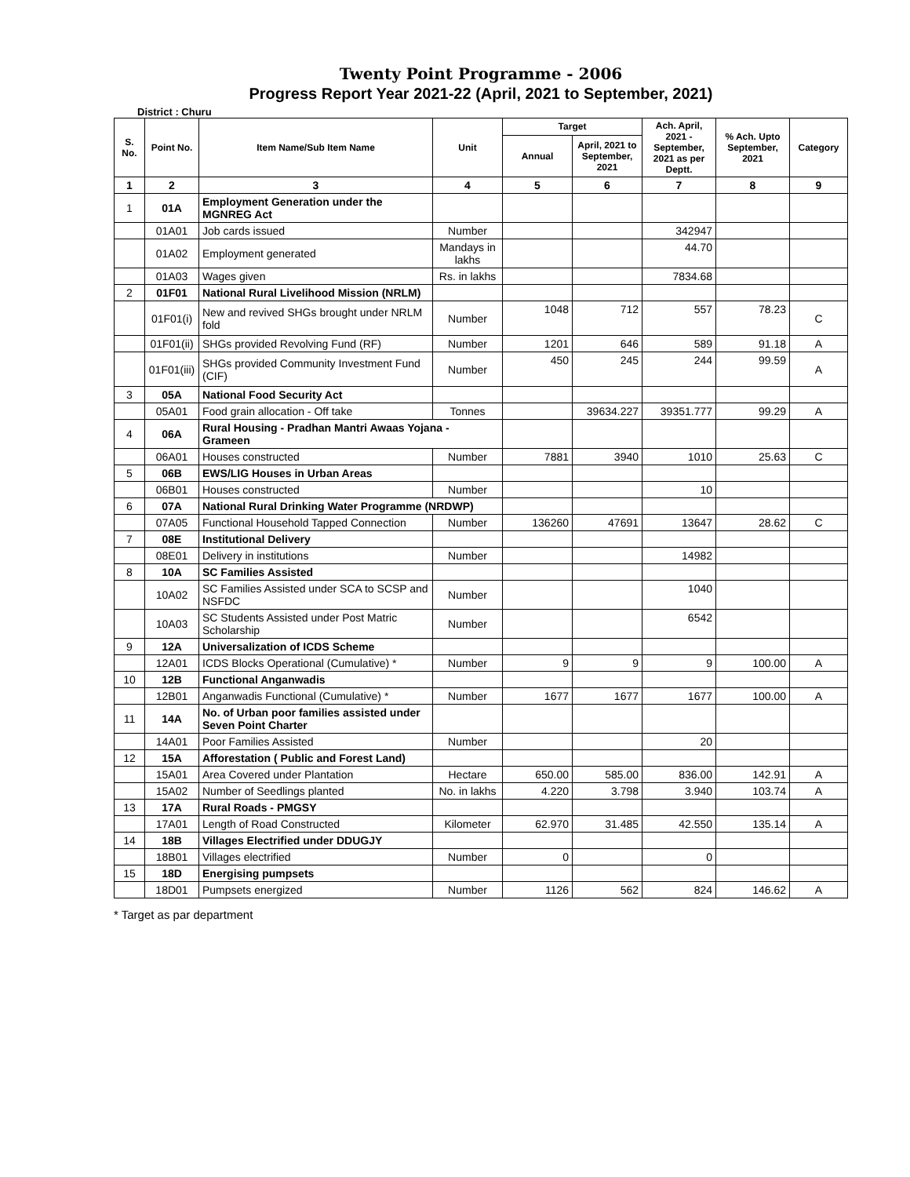Twenty Point Programme - 2006
Progress Report Year 2021-22 (April, 2021 to September, 2021)
District : Churu
| S. No. | Point No. | Item Name/Sub Item Name | Unit | Target | | Ach. April, 2021 - September, 2021 as per Deptt. | % Ach. Upto September, 2021 | Category |
| --- | --- | --- | --- | --- | --- | --- | --- | --- |
| | | | | Annual | April, 2021 to September, 2021 | | | |
| 1 | 2 | 3 | 4 | 5 | 6 | 7 | 8 | 9 |
| 1 | 01A | Employment Generation under the MGNREG Act | | | | | | |
| | 01A01 | Job cards issued | Number | | | 342947 | | |
| | 01A02 | Employment generated | Mandays in lakhs | | | 44.70 | | |
| | 01A03 | Wages given | Rs. in lakhs | | | 7834.68 | | |
| 2 | 01F01 | National Rural Livelihood Mission (NRLM) | | | | | | |
| | 01F01(i) | New and revived SHGs brought under NRLM fold | Number | 1048 | 712 | 557 | 78.23 | C |
| | 01F01(ii) | SHGs provided Revolving Fund (RF) | Number | 1201 | 646 | 589 | 91.18 | A |
| | 01F01(iii) | SHGs provided Community Investment Fund (CIF) | Number | 450 | 245 | 244 | 99.59 | A |
| 3 | 05A | National Food Security Act | | | | | | |
| | 05A01 | Food grain allocation - Off take | Tonnes | | 39634.227 | 39351.777 | 99.29 | A |
| 4 | 06A | Rural Housing - Pradhan Mantri Awaas Yojana - Grameen | | | | | | |
| | 06A01 | Houses constructed | Number | 7881 | 3940 | 1010 | 25.63 | C |
| 5 | 06B | EWS/LIG Houses in Urban Areas | | | | | | |
| | 06B01 | Houses constructed | Number | | | 10 | | |
| 6 | 07A | National Rural Drinking Water Programme (NRDWP) | | | | | | |
| | 07A05 | Functional Household Tapped Connection | Number | 136260 | 47691 | 13647 | 28.62 | C |
| 7 | 08E | Institutional Delivery | | | | | | |
| | 08E01 | Delivery in institutions | Number | | | 14982 | | |
| 8 | 10A | SC Families Assisted | | | | | | |
| | 10A02 | SC Families Assisted under SCA to SCSP and NSFDC | Number | | | 1040 | | |
| | 10A03 | SC Students Assisted under Post Matric Scholarship | Number | | | 6542 | | |
| 9 | 12A | Universalization of ICDS Scheme | | | | | | |
| | 12A01 | ICDS Blocks Operational (Cumulative) * | Number | 9 | 9 | 9 | 100.00 | A |
| 10 | 12B | Functional Anganwadis | | | | | | |
| | 12B01 | Anganwadis Functional (Cumulative) * | Number | 1677 | 1677 | 1677 | 100.00 | A |
| 11 | 14A | No. of Urban poor families assisted under Seven Point Charter | | | | | | |
| | 14A01 | Poor Families Assisted | Number | | | 20 | | |
| 12 | 15A | Afforestation ( Public and Forest Land) | | | | | | |
| | 15A01 | Area Covered under Plantation | Hectare | 650.00 | 585.00 | 836.00 | 142.91 | A |
| | 15A02 | Number of Seedlings planted | No. in lakhs | 4.220 | 3.798 | 3.940 | 103.74 | A |
| 13 | 17A | Rural Roads - PMGSY | | | | | | |
| | 17A01 | Length of Road Constructed | Kilometer | 62.970 | 31.485 | 42.550 | 135.14 | A |
| 14 | 18B | Villages Electrified under DDUGJY | | | | | | |
| | 18B01 | Villages electrified | Number | 0 | | 0 | | |
| 15 | 18D | Energising pumpsets | | | | | | |
| | 18D01 | Pumpsets energized | Number | 1126 | 562 | 824 | 146.62 | A |
* Target as par department